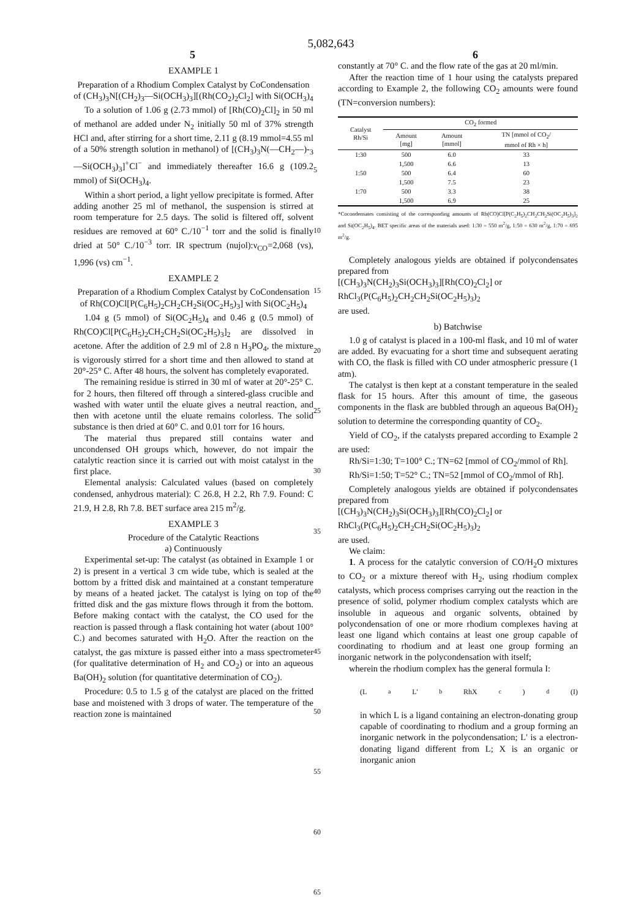5,082,643
5 6
EXAMPLE 1
Preparation of a Rhodium Complex Catalyst by CoCondensation of (CH<sub>3</sub>)<sub>3</sub>N[(CH<sub>2</sub>)<sub>3</sub>—Si(OCH<sub>3</sub>)<sub>3</sub>][(Rh(CO<sub>2</sub>)<sub>2</sub>Cl<sub>2</sub>] with Si(OCH<sub>3</sub>)<sub>4</sub>
To a solution of 1.06 g (2.73 mmol) of [Rh(CO)<sub>2</sub>Cl]<sub>2</sub> in 50 ml of methanol are added under N<sub>2</sub> initially 50 ml of 37% strength HCl and, after stirring for a short time, 2.11 g (8.19 mmol=4.55 ml of a 50% strength solution in methanol) of [(CH<sub>3</sub>)<sub>3</sub>N(—CH<sub>2</sub>—)-<sub>3</sub>—Si(OCH<sub>3</sub>)<sub>3</sub>]<sup>+</sup>Cl<sup>−</sup> and immediately thereafter 16.6 g (109.2 mmol) of Si(OCH<sub>3</sub>)<sub>4</sub>.
Within a short period, a light yellow precipitate is formed. After adding another 25 ml of methanol, the suspension is stirred at room temperature for 2.5 days. The solid is filtered off, solvent residues are removed at 60° C./10<sup>−1</sup> torr and the solid is finally dried at 50° C./10<sup>−3</sup> torr. IR spectrum (nujol):ν<sub>CO</sub>=2,068 (vs), 1,996 (vs) cm<sup>−1</sup>.
EXAMPLE 2
Preparation of a Rhodium Complex Catalyst by CoCondensation of Rh(CO)Cl[P(C<sub>6</sub>H<sub>5</sub>)<sub>2</sub>CH<sub>2</sub>CH<sub>2</sub>Si(OC<sub>2</sub>H<sub>5</sub>)<sub>3</sub>] with Si(OC<sub>2</sub>H<sub>5</sub>)<sub>4</sub>
1.04 g (5 mmol) of Si(OC<sub>2</sub>H<sub>5</sub>)<sub>4</sub> and 0.46 g (0.5 mmol) of Rh(CO)Cl[P(C<sub>6</sub>H<sub>5</sub>)<sub>2</sub>CH<sub>2</sub>CH<sub>2</sub>Si(OC<sub>2</sub>H<sub>5</sub>)<sub>3</sub>]<sub>2</sub> are dissolved in acetone. After the addition of 2.9 ml of 2.8 n H<sub>3</sub>PO<sub>4</sub>, the mixture is vigorously stirred for a short time and then allowed to stand at 20°-25° C. After 48 hours, the solvent has completely evaporated.
The remaining residue is stirred in 30 ml of water at 20°-25° C. for 2 hours, then filtered off through a sintered-glass crucible and washed with water until the eluate gives a neutral reaction, and then with acetone until the eluate remains colorless. The solid substance is then dried at 60° C. and 0.01 torr for 16 hours.
The material thus prepared still contains water and uncondensed OH groups which, however, do not impair the catalytic reaction since it is carried out with moist catalyst in the first place.
Elemental analysis: Calculated values (based on completely condensed, anhydrous material): C 26.8, H 2.2, Rh 7.9. Found: C 21.9, H 2.8, Rh 7.8. BET surface area 215 m<sup>2</sup>/g.
EXAMPLE 3
Procedure of the Catalytic Reactions
a) Continuously
Experimental set-up: The catalyst (as obtained in Example 1 or 2) is present in a vertical 3 cm wide tube, which is sealed at the bottom by a fritted disk and maintained at a constant temperature by means of a heated jacket. The catalyst is lying on top of the fritted disk and the gas mixture flows through it from the bottom. Before making contact with the catalyst, the CO used for the reaction is passed through a flask containing hot water (about 100° C.) and becomes saturated with H<sub>2</sub>O. After the reaction on the catalyst, the gas mixture is passed either into a mass spectrometer (for qualitative determination of H<sub>2</sub> and CO<sub>2</sub>) or into an aqueous Ba(OH)<sub>2</sub> solution (for quantitative determination of CO<sub>2</sub>).
Procedure: 0.5 to 1.5 g of the catalyst are placed on the fritted base and moistened with 3 drops of water. The temperature of the reaction zone is maintained
5
10
15
20
25
30
35
40
45
50
55
60
65
constantly at 70° C. and the flow rate of the gas at 20 ml/min.
After the reaction time of 1 hour using the catalysts prepared according to Example 2, the following CO<sub>2</sub> amounts were found (TN=conversion numbers):
| Catalyst Rh/Si | CO<sub>2</sub> formed | | |
| --- | --- | --- | --- |
| | Amount [mg] | Amount [mmol] | TN [mmol of CO<sub>2</sub>/ mmol of Rh × h] |
| 1:30 | 500 | 6.0 | 33 |
| | 1,500 | 6.6 | 13 |
| 1:50 | 500 | 6.4 | 60 |
| | 1,500 | 7.5 | 23 |
| 1:70 | 500 | 3.3 | 38 |
| | 1,500 | 6.9 | 25 |
*Cocondensates consisting of the corresponding amounts of Rh(CO)Cl[P(C<sub>2</sub>H<sub>5</sub>)<sub>2</sub>CH<sub>2</sub>CH<sub>2</sub>Si(OC<sub>2</sub>H<sub>5</sub>)<sub>3</sub>]<sub>2</sub> and Si(OC<sub>2</sub>H<sub>5</sub>)<sub>4</sub>. BET specific areas of the materials used: 1:30 = 550 m<sup>2</sup>/g, 1:50 = 630 m<sup>2</sup>/g, 1:70 = 695 m<sup>2</sup>/g.
Completely analogous yields are obtained if polycondensates prepared from
[(CH<sub>3</sub>)<sub>3</sub>N(CH<sub>2</sub>)<sub>3</sub>Si(OCH<sub>3</sub>)<sub>3</sub>][Rh(CO)<sub>2</sub>Cl<sub>2</sub>] or
RhCl<sub>3</sub>(P(C<sub>6</sub>H<sub>5</sub>)<sub>2</sub>CH<sub>2</sub>CH<sub>2</sub>Si(OC<sub>2</sub>H<sub>5</sub>)<sub>3</sub>)<sub>2</sub>
are used.
b) Batchwise
1.0 g of catalyst is placed in a 100-ml flask, and 10 ml of water are added. By evacuating for a short time and subsequent aerating with CO, the flask is filled with CO under atmospheric pressure (1 atm).
The catalyst is then kept at a constant temperature in the sealed flask for 15 hours. After this amount of time, the gaseous components in the flask are bubbled through an aqueous Ba(OH)<sub>2</sub> solution to determine the corresponding quantity of CO<sub>2</sub>.
Yield of CO<sub>2</sub>, if the catalysts prepared according to Example 2 are used:
Rh/Si=1:30; T=100° C.; TN=62 [mmol of CO<sub>2</sub>/mmol of Rh].
Rh/Si=1:50; T=52° C.; TN=52 [mmol of CO<sub>2</sub>/mmol of Rh].
Completely analogous yields are obtained if polycondensates prepared from
[(CH<sub>3</sub>)<sub>3</sub>N(CH<sub>2</sub>)<sub>3</sub>Si(OCH<sub>3</sub>)<sub>3</sub>][Rh(CO)<sub>2</sub>Cl<sub>2</sub>] or
RhCl<sub>3</sub>(P(C<sub>6</sub>H<sub>5</sub>)<sub>2</sub>CH<sub>2</sub>CH<sub>2</sub>Si(OC<sub>2</sub>H<sub>5</sub>)<sub>3</sub>)<sub>2</sub>
are used.
We claim:
1. A process for the catalytic conversion of CO/H<sub>2</sub>O mixtures to CO<sub>2</sub> or a mixture thereof with H<sub>2</sub>, using rhodium complex catalysts, which process comprises carrying out the reaction in the presence of solid, polymer rhodium complex catalysts which are insoluble in aqueous and organic solvents, obtained by polycondensation of one or more rhodium complexes having at least one ligand which contains at least one group capable of coordinating to rhodium and at least one group forming an inorganic network in the polycondensation with itself;
wherein the rhodium complex has the general formula I:
(L<sub>a</sub>L'<sub>b</sub>RhX<sub>c</sub>)<sub>d</sub> (I)
in which L is a ligand containing an electron-donating group capable of coordinating to rhodium and a group forming an inorganic network in the polycondensation; L' is a electron-donating ligand different from L; X is an organic or inorganic anion